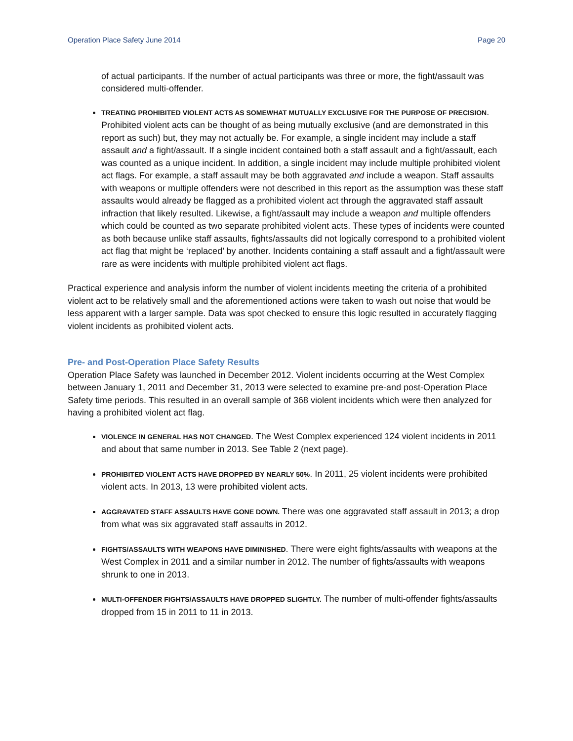Operation Place Safety June 2014 Page 20
of actual participants. If the number of actual participants was three or more, the fight/assault was considered multi-offender.
TREATING PROHIBITED VIOLENT ACTS AS SOMEWHAT MUTUALLY EXCLUSIVE FOR THE PURPOSE OF PRECISION. Prohibited violent acts can be thought of as being mutually exclusive (and are demonstrated in this report as such) but, they may not actually be. For example, a single incident may include a staff assault and a fight/assault. If a single incident contained both a staff assault and a fight/assault, each was counted as a unique incident. In addition, a single incident may include multiple prohibited violent act flags. For example, a staff assault may be both aggravated and include a weapon. Staff assaults with weapons or multiple offenders were not described in this report as the assumption was these staff assaults would already be flagged as a prohibited violent act through the aggravated staff assault infraction that likely resulted. Likewise, a fight/assault may include a weapon and multiple offenders which could be counted as two separate prohibited violent acts. These types of incidents were counted as both because unlike staff assaults, fights/assaults did not logically correspond to a prohibited violent act flag that might be ‘replaced’ by another. Incidents containing a staff assault and a fight/assault were rare as were incidents with multiple prohibited violent act flags.
Practical experience and analysis inform the number of violent incidents meeting the criteria of a prohibited violent act to be relatively small and the aforementioned actions were taken to wash out noise that would be less apparent with a larger sample. Data was spot checked to ensure this logic resulted in accurately flagging violent incidents as prohibited violent acts.
Pre- and Post-Operation Place Safety Results
Operation Place Safety was launched in December 2012. Violent incidents occurring at the West Complex between January 1, 2011 and December 31, 2013 were selected to examine pre-and post-Operation Place Safety time periods. This resulted in an overall sample of 368 violent incidents which were then analyzed for having a prohibited violent act flag.
VIOLENCE IN GENERAL HAS NOT CHANGED. The West Complex experienced 124 violent incidents in 2011 and about that same number in 2013. See Table 2 (next page).
PROHIBITED VIOLENT ACTS HAVE DROPPED BY NEARLY 50%. In 2011, 25 violent incidents were prohibited violent acts. In 2013, 13 were prohibited violent acts.
AGGRAVATED STAFF ASSAULTS HAVE GONE DOWN. There was one aggravated staff assault in 2013; a drop from what was six aggravated staff assaults in 2012.
FIGHTS/ASSAULTS WITH WEAPONS HAVE DIMINISHED. There were eight fights/assaults with weapons at the West Complex in 2011 and a similar number in 2012. The number of fights/assaults with weapons shrunk to one in 2013.
MULTI-OFFENDER FIGHTS/ASSAULTS HAVE DROPPED SLIGHTLY. The number of multi-offender fights/assaults dropped from 15 in 2011 to 11 in 2013.